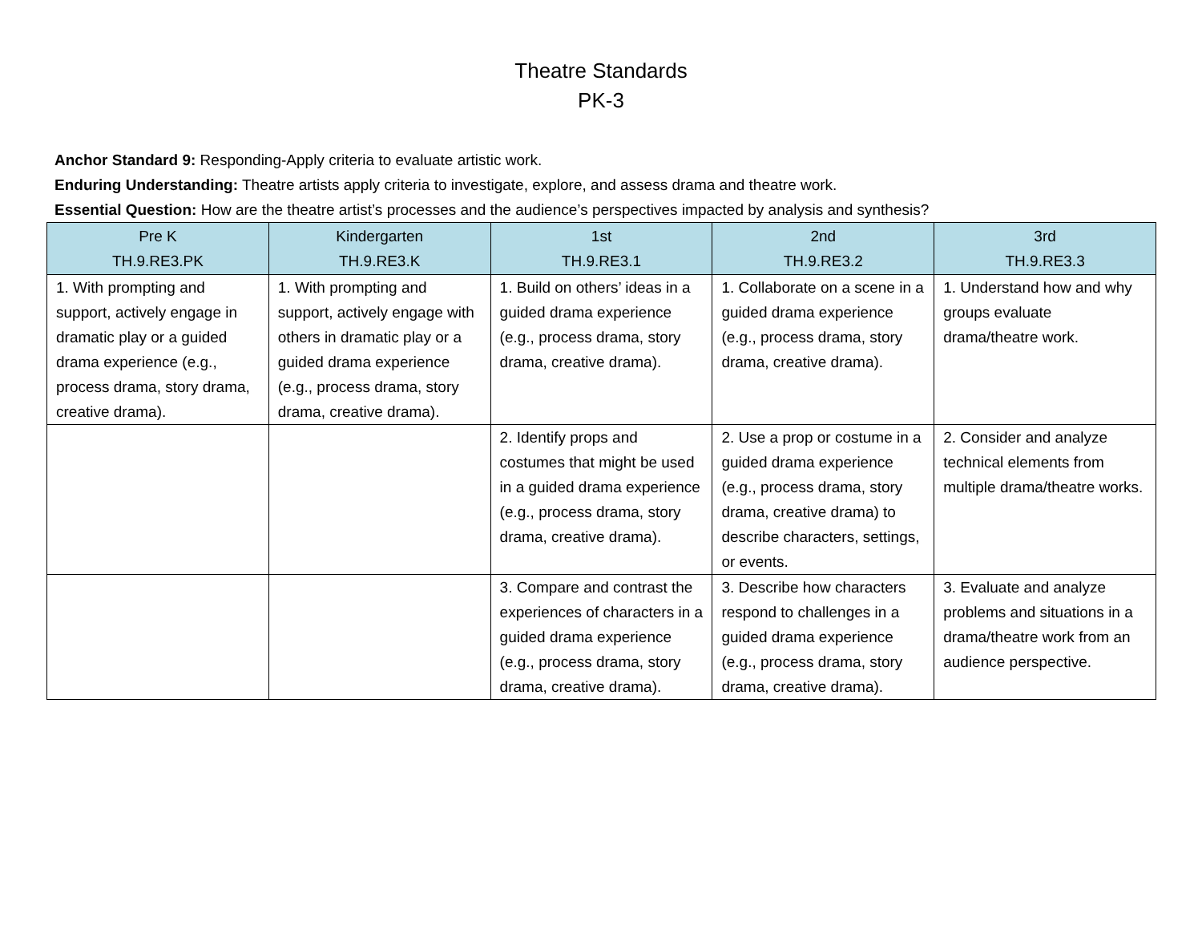Theatre Standards
PK-3
Anchor Standard 9: Responding-Apply criteria to evaluate artistic work.
Enduring Understanding: Theatre artists apply criteria to investigate, explore, and assess drama and theatre work.
Essential Question: How are the theatre artist’s processes and the audience’s perspectives impacted by analysis and synthesis?
| Pre K TH.9.RE3.PK | Kindergarten TH.9.RE3.K | 1st TH.9.RE3.1 | 2nd TH.9.RE3.2 | 3rd TH.9.RE3.3 |
| --- | --- | --- | --- | --- |
| 1. With prompting and support, actively engage in dramatic play or a guided drama experience (e.g., process drama, story drama, creative drama). | 1. With prompting and support, actively engage with others in dramatic play or a guided drama experience (e.g., process drama, story drama, creative drama). | 1. Build on others’ ideas in a guided drama experience (e.g., process drama, story drama, creative drama). | 1. Collaborate on a scene in a guided drama experience (e.g., process drama, story drama, creative drama). | 1. Understand how and why groups evaluate drama/theatre work. |
| | | 2. Identify props and costumes that might be used in a guided drama experience (e.g., process drama, story drama, creative drama). | 2. Use a prop or costume in a guided drama experience (e.g., process drama, story drama, creative drama) to describe characters, settings, or events. | 2. Consider and analyze technical elements from multiple drama/theatre works. |
| | | 3. Compare and contrast the experiences of characters in a guided drama experience (e.g., process drama, story drama, creative drama). | 3. Describe how characters respond to challenges in a guided drama experience (e.g., process drama, story drama, creative drama). | 3. Evaluate and analyze problems and situations in a drama/theatre work from an audience perspective. |